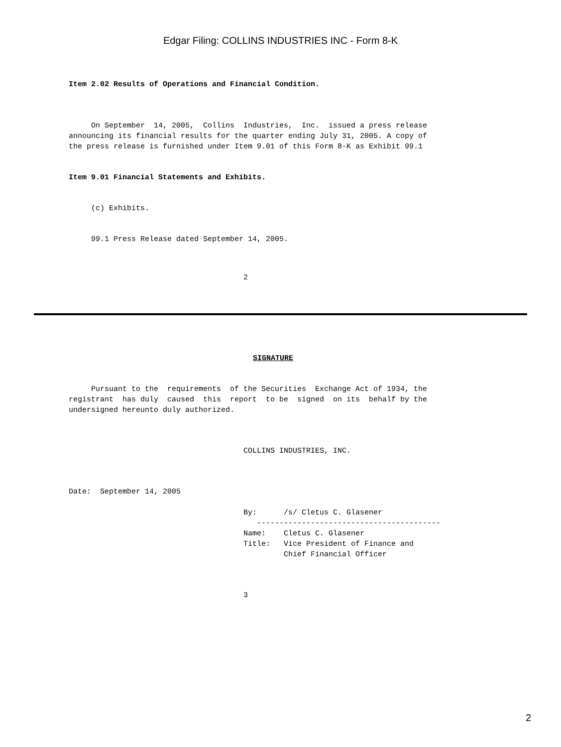Edgar Filing: COLLINS INDUSTRIES INC - Form 8-K
Item 2.02 Results of Operations and Financial Condition.
On September 14, 2005, Collins Industries, Inc. issued a press release announcing its financial results for the quarter ending July 31, 2005. A copy of the press release is furnished under Item 9.01 of this Form 8-K as Exhibit 99.1
Item 9.01 Financial Statements and Exhibits.
(c) Exhibits.
99.1 Press Release dated September 14, 2005.
2
SIGNATURE
Pursuant to the requirements of the Securities Exchange Act of 1934, the registrant has duly caused this report to be signed on its behalf by the undersigned hereunto duly authorized.
COLLINS INDUSTRIES, INC.
Date: September 14, 2005
By: /s/ Cletus C. Glasener ----------------------------------------- Name: Cletus C. Glasener Title: Vice President of Finance and Chief Financial Officer
3
2